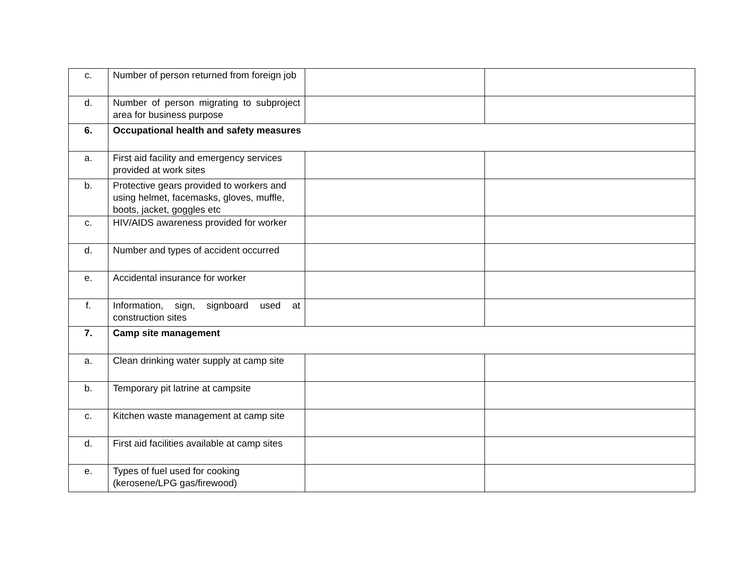| c. | Number of person returned from foreign job | | |
| d. | Number of person migrating to subproject area for business purpose | | |
| 6. | Occupational health and safety measures | | |
| a. | First aid facility and emergency services provided at work sites | | |
| b. | Protective gears provided to workers and using helmet, facemasks, gloves, muffle, boots, jacket, goggles etc | | |
| c. | HIV/AIDS awareness provided for worker | | |
| d. | Number and types of accident occurred | | |
| e. | Accidental insurance for worker | | |
| f. | Information, sign, signboard used at construction sites | | |
| 7. | Camp site management | | |
| a. | Clean drinking water supply at camp site | | |
| b. | Temporary pit latrine at campsite | | |
| c. | Kitchen waste management at camp site | | |
| d. | First aid facilities available at camp sites | | |
| e. | Types of fuel used for cooking (kerosene/LPG gas/firewood) | | |